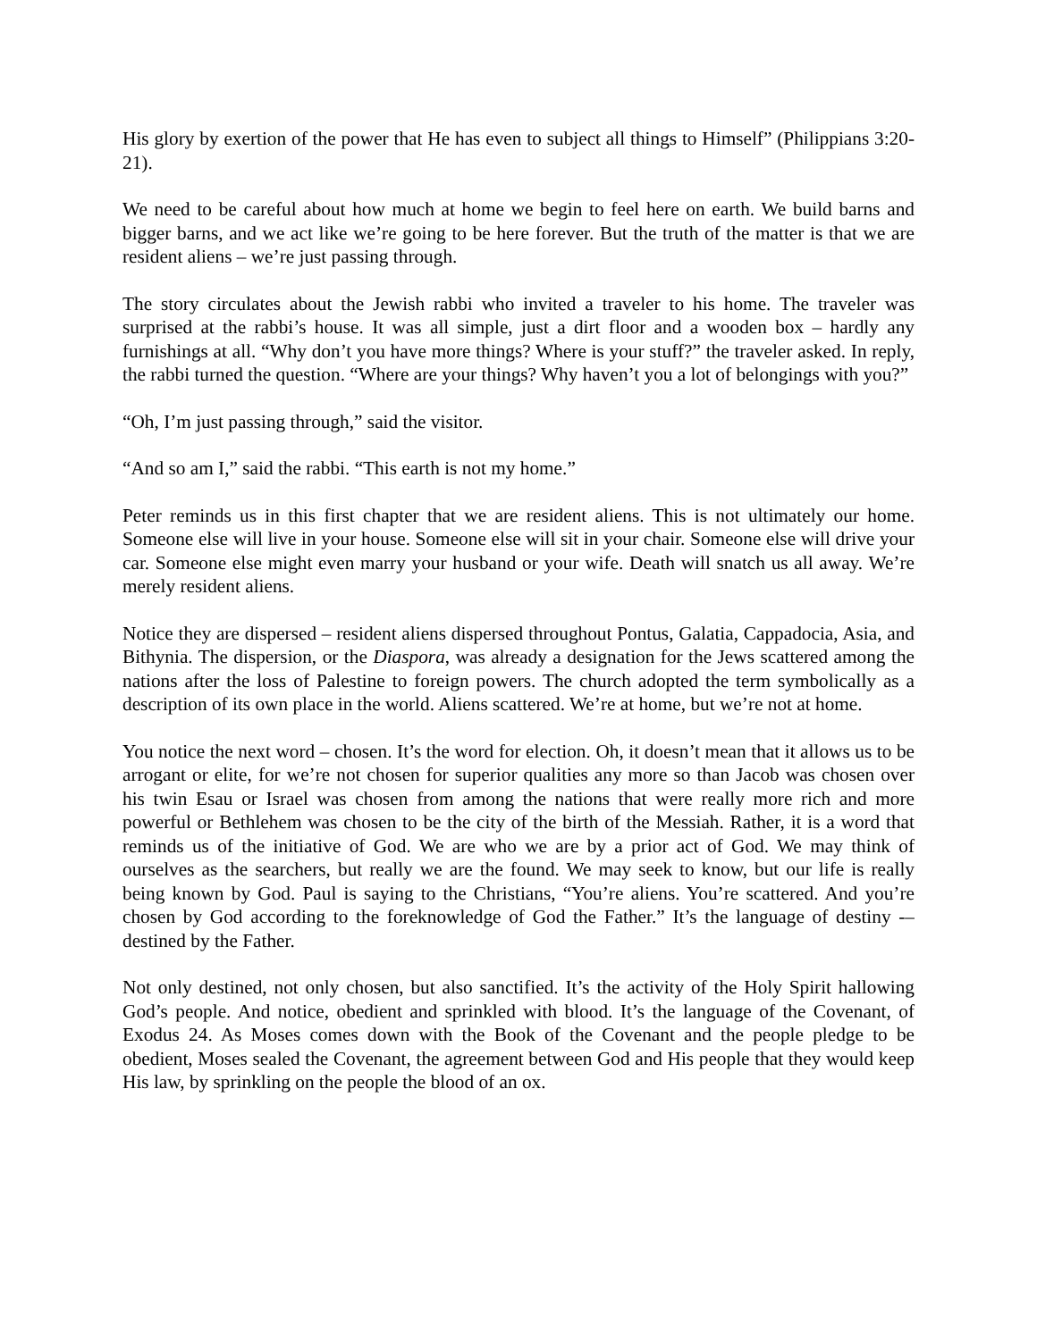His glory by exertion of the power that He has even to subject all things to Himself” (Philippians 3:20-21).
We need to be careful about how much at home we begin to feel here on earth. We build barns and bigger barns, and we act like we’re going to be here forever. But the truth of the matter is that we are resident aliens – we’re just passing through.
The story circulates about the Jewish rabbi who invited a traveler to his home. The traveler was surprised at the rabbi’s house. It was all simple, just a dirt floor and a wooden box – hardly any furnishings at all. “Why don’t you have more things? Where is your stuff?” the traveler asked. In reply, the rabbi turned the question. “Where are your things? Why haven’t you a lot of belongings with you?”
“Oh, I’m just passing through,” said the visitor.
“And so am I,” said the rabbi. “This earth is not my home.”
Peter reminds us in this first chapter that we are resident aliens. This is not ultimately our home. Someone else will live in your house. Someone else will sit in your chair. Someone else will drive your car. Someone else might even marry your husband or your wife. Death will snatch us all away. We’re merely resident aliens.
Notice they are dispersed – resident aliens dispersed throughout Pontus, Galatia, Cappadocia, Asia, and Bithynia. The dispersion, or the Diaspora, was already a designation for the Jews scattered among the nations after the loss of Palestine to foreign powers. The church adopted the term symbolically as a description of its own place in the world. Aliens scattered. We’re at home, but we’re not at home.
You notice the next word – chosen. It’s the word for election. Oh, it doesn’t mean that it allows us to be arrogant or elite, for we’re not chosen for superior qualities any more so than Jacob was chosen over his twin Esau or Israel was chosen from among the nations that were really more rich and more powerful or Bethlehem was chosen to be the city of the birth of the Messiah. Rather, it is a word that reminds us of the initiative of God. We are who we are by a prior act of God. We may think of ourselves as the searchers, but really we are the found. We may seek to know, but our life is really being known by God. Paul is saying to the Christians, “You’re aliens. You’re scattered. And you’re chosen by God according to the foreknowledge of God the Father.” It’s the language of destiny -– destined by the Father.
Not only destined, not only chosen, but also sanctified. It’s the activity of the Holy Spirit hallowing God’s people. And notice, obedient and sprinkled with blood. It’s the language of the Covenant, of Exodus 24. As Moses comes down with the Book of the Covenant and the people pledge to be obedient, Moses sealed the Covenant, the agreement between God and His people that they would keep His law, by sprinkling on the people the blood of an ox.